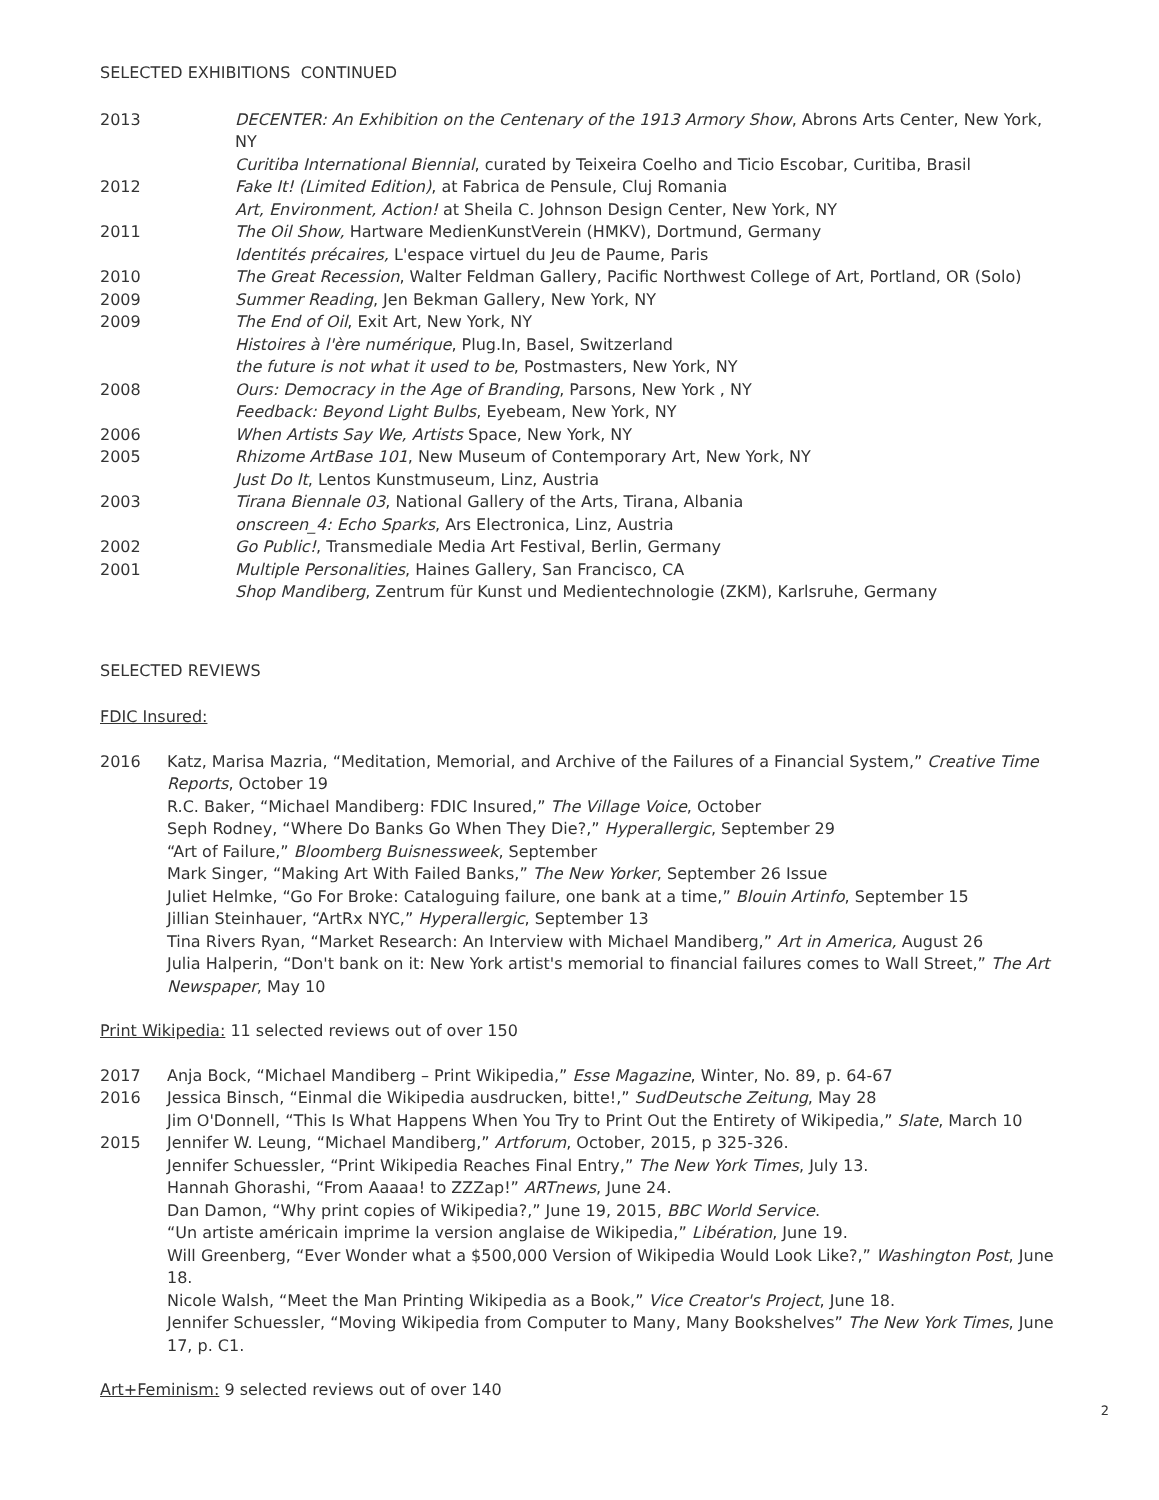SELECTED EXHIBITIONS CONTINUED
2013 DECENTER: An Exhibition on the Centenary of the 1913 Armory Show, Abrons Arts Center, New York, NY
Curitiba International Biennial, curated by Teixeira Coelho and Ticio Escobar, Curitiba, Brasil
2012 Fake It! (Limited Edition), at Fabrica de Pensule, Cluj Romania
Art, Environment, Action! at Sheila C. Johnson Design Center, New York, NY
2011 The Oil Show, Hartware MedienKunstVerein (HMKV), Dortmund, Germany
Identités précaires, L'espace virtuel du Jeu de Paume, Paris
2010 The Great Recession, Walter Feldman Gallery, Pacific Northwest College of Art, Portland, OR (Solo)
2009 Summer Reading, Jen Bekman Gallery, New York, NY
2009 The End of Oil, Exit Art, New York, NY
Histoires à l'ère numérique, Plug.In, Basel, Switzerland
the future is not what it used to be, Postmasters, New York, NY
2008 Ours: Democracy in the Age of Branding, Parsons, New York , NY
Feedback: Beyond Light Bulbs, Eyebeam, New York, NY
2006 When Artists Say We, Artists Space, New York, NY
2005 Rhizome ArtBase 101, New Museum of Contemporary Art, New York, NY
Just Do It, Lentos Kunstmuseum, Linz, Austria
2003 Tirana Biennale 03, National Gallery of the Arts, Tirana, Albania
onscreen_4: Echo Sparks, Ars Electronica, Linz, Austria
2002 Go Public!, Transmediale Media Art Festival, Berlin, Germany
2001 Multiple Personalities, Haines Gallery, San Francisco, CA
Shop Mandiberg, Zentrum für Kunst und Medientechnologie (ZKM), Karlsruhe, Germany
SELECTED REVIEWS
FDIC Insured:
2016 Katz, Marisa Mazria, “Meditation, Memorial, and Archive of the Failures of a Financial System,” Creative Time Reports, October 19
R.C. Baker, “Michael Mandiberg: FDIC Insured,” The Village Voice, October
Seph Rodney, “Where Do Banks Go When They Die?,” Hyperallergic, September 29
“Art of Failure,” Bloomberg Buisnessweek, September
Mark Singer, “Making Art With Failed Banks,” The New Yorker, September 26 Issue
Juliet Helmke, “Go For Broke: Cataloguing failure, one bank at a time,” Blouin Artinfo, September 15
Jillian Steinhauer, “ArtRx NYC,” Hyperallergic, September 13
Tina Rivers Ryan, “Market Research: An Interview with Michael Mandiberg,” Art in America, August 26
Julia Halperin, “Don't bank on it: New York artist's memorial to financial failures comes to Wall Street,” The Art Newspaper, May 10
Print Wikipedia: 11 selected reviews out of over 150
2017 Anja Bock, “Michael Mandiberg – Print Wikipedia,” Esse Magazine, Winter, No. 89, p. 64-67
2016 Jessica Binsch, “Einmal die Wikipedia ausdrucken, bitte!,” SudDeutsche Zeitung, May 28
Jim O'Donnell, “This Is What Happens When You Try to Print Out the Entirety of Wikipedia,” Slate, March 10
2015 Jennifer W. Leung, “Michael Mandiberg,” Artforum, October, 2015, p 325-326.
Jennifer Schuessler, “Print Wikipedia Reaches Final Entry,” The New York Times, July 13.
Hannah Ghorashi, “From Aaaaa! to ZZZap!” ARTnews, June 24.
Dan Damon, “Why print copies of Wikipedia?,” June 19, 2015, BBC World Service.
“Un artiste américain imprime la version anglaise de Wikipedia,” Libération, June 19.
Will Greenberg, “Ever Wonder what a $500,000 Version of Wikipedia Would Look Like?,” Washington Post, June 18.
Nicole Walsh, “Meet the Man Printing Wikipedia as a Book,” Vice Creator's Project, June 18.
Jennifer Schuessler, “Moving Wikipedia from Computer to Many, Many Bookshelves” The New York Times, June 17, p. C1.
Art+Feminism: 9 selected reviews out of over 140
2